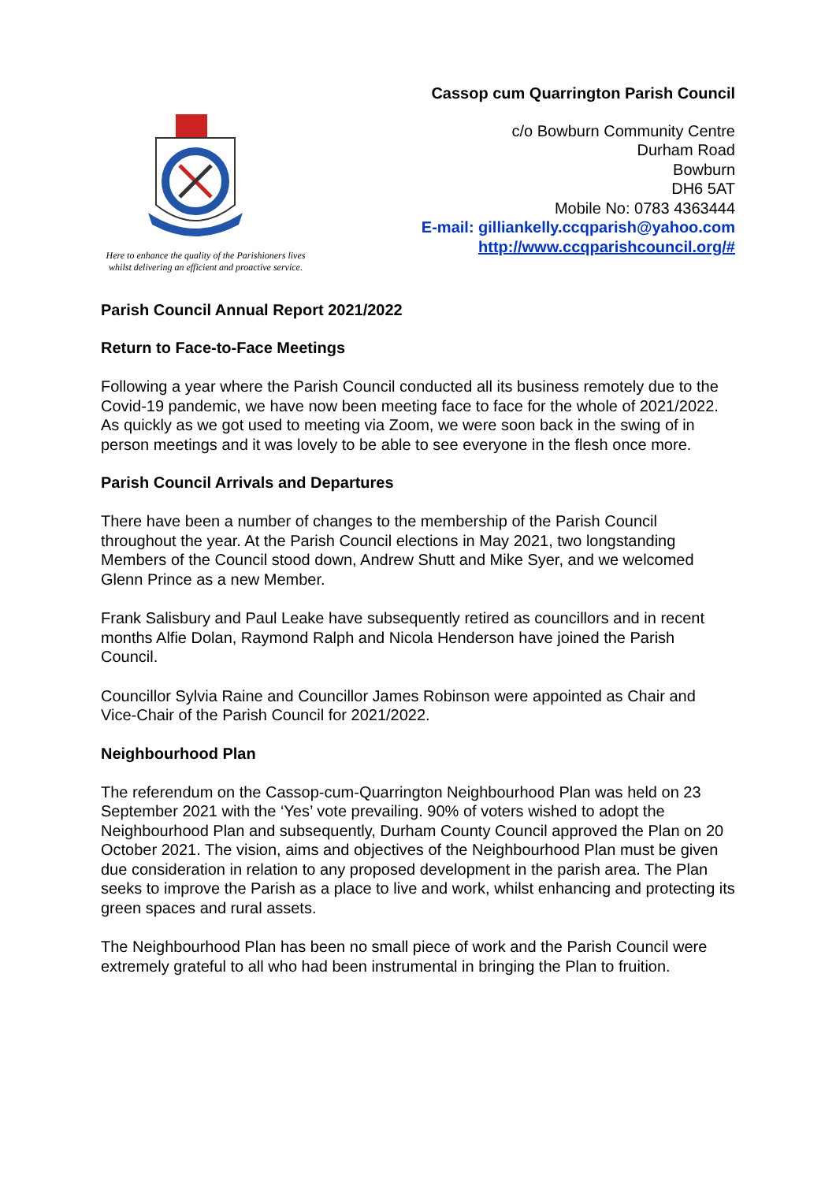Here to enhance the quality of the Parishioners lives
whilst delivering an efficient and proactive service.
Cassop cum Quarrington Parish Council
c/o Bowburn Community Centre
Durham Road
Bowburn
DH6 5AT
Mobile No: 0783 4363444
E-mail: gilliankelly.ccqparish@yahoo.com
http://www.ccqparishcouncil.org/#
Parish Council Annual Report 2021/2022
Return to Face-to-Face Meetings
Following a year where the Parish Council conducted all its business remotely due to the Covid-19 pandemic, we have now been meeting face to face for the whole of 2021/2022. As quickly as we got used to meeting via Zoom, we were soon back in the swing of in person meetings and it was lovely to be able to see everyone in the flesh once more.
Parish Council Arrivals and Departures
There have been a number of changes to the membership of the Parish Council throughout the year. At the Parish Council elections in May 2021, two longstanding Members of the Council stood down, Andrew Shutt and Mike Syer, and we welcomed Glenn Prince as a new Member.
Frank Salisbury and Paul Leake have subsequently retired as councillors and in recent months Alfie Dolan, Raymond Ralph and Nicola Henderson have joined the Parish Council.
Councillor Sylvia Raine and Councillor James Robinson were appointed as Chair and Vice-Chair of the Parish Council for 2021/2022.
Neighbourhood Plan
The referendum on the Cassop-cum-Quarrington Neighbourhood Plan was held on 23 September 2021 with the ‘Yes’ vote prevailing. 90% of voters wished to adopt the Neighbourhood Plan and subsequently, Durham County Council approved the Plan on 20 October 2021. The vision, aims and objectives of the Neighbourhood Plan must be given due consideration in relation to any proposed development in the parish area. The Plan seeks to improve the Parish as a place to live and work, whilst enhancing and protecting its green spaces and rural assets.
The Neighbourhood Plan has been no small piece of work and the Parish Council were extremely grateful to all who had been instrumental in bringing the Plan to fruition.